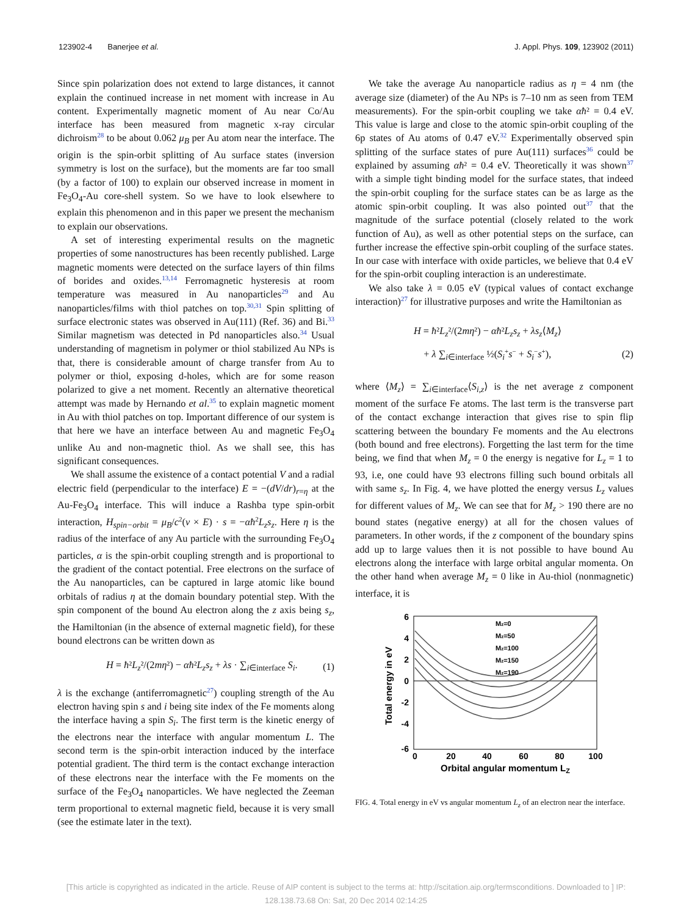123902-4 Banerjee et al. J. Appl. Phys. 109, 123902 (2011)
Since spin polarization does not extend to large distances, it cannot explain the continued increase in net moment with increase in Au content. Experimentally magnetic moment of Au near Co/Au interface has been measured from magnetic x-ray circular dichroism<sup>28</sup> to be about 0.062 μ<sub>B</sub> per Au atom near the interface. The origin is the spin-orbit splitting of Au surface states (inversion symmetry is lost on the surface), but the moments are far too small (by a factor of 100) to explain our observed increase in moment in Fe<sub>3</sub>O<sub>4</sub>-Au core-shell system. So we have to look elsewhere to explain this phenomenon and in this paper we present the mechanism to explain our observations.
A set of interesting experimental results on the magnetic properties of some nanostructures has been recently published. Large magnetic moments were detected on the surface layers of thin films of borides and oxides.<sup>13,14</sup> Ferromagnetic hysteresis at room temperature was measured in Au nanoparticles<sup>29</sup> and Au nanoparticles/films with thiol patches on top.<sup>30,31</sup> Spin splitting of surface electronic states was observed in Au(111) (Ref. 36) and Bi.<sup>33</sup> Similar magnetism was detected in Pd nanoparticles also.<sup>34</sup> Usual understanding of magnetism in polymer or thiol stabilized Au NPs is that, there is considerable amount of charge transfer from Au to polymer or thiol, exposing d-holes, which are for some reason polarized to give a net moment. Recently an alternative theoretical attempt was made by Hernando et al.<sup>35</sup> to explain magnetic moment in Au with thiol patches on top. Important difference of our system is that here we have an interface between Au and magnetic Fe<sub>3</sub>O<sub>4</sub> unlike Au and non-magnetic thiol. As we shall see, this has significant consequences.
We shall assume the existence of a contact potential V and a radial electric field (perpendicular to the interface) E = −(dV/dr)<sub>r=η</sub> at the Au-Fe<sub>3</sub>O<sub>4</sub> interface. This will induce a Rashba type spin-orbit interaction, H<sub>spin−orbit</sub> = μ<sub>B</sub>/c<sup>2</sup>(v × E) · s = −αħ<sup>2</sup>L<sub>z</sub>s<sub>z</sub>. Here η is the radius of the interface of any Au particle with the surrounding Fe<sub>3</sub>O<sub>4</sub> particles, α is the spin-orbit coupling strength and is proportional to the gradient of the contact potential. Free electrons on the surface of the Au nanoparticles, can be captured in large atomic like bound orbitals of radius η at the domain boundary potential step. With the spin component of the bound Au electron along the z axis being s<sub>z</sub>, the Hamiltonian (in the absence of external magnetic field), for these bound electrons can be written down as
H = ħ²L<sub>z</sub>²/(2mη²) − αħ²L<sub>z</sub>s<sub>z</sub> + λs · ∑<sub>i∈interface</sub> S<sub>i</sub>. (1)
λ is the exchange (antiferromagnetic<sup>27</sup>) coupling strength of the Au electron having spin s and i being site index of the Fe moments along the interface having a spin S<sub>i</sub>. The first term is the kinetic energy of the electrons near the interface with angular momentum L. The second term is the spin-orbit interaction induced by the interface potential gradient. The third term is the contact exchange interaction of these electrons near the interface with the Fe moments on the surface of the Fe<sub>3</sub>O<sub>4</sub> nanoparticles. We have neglected the Zeeman term proportional to external magnetic field, because it is very small (see the estimate later in the text).
We take the average Au nanoparticle radius as η = 4 nm (the average size (diameter) of the Au NPs is 7–10 nm as seen from TEM measurements). For the spin-orbit coupling we take αħ² = 0.4 eV. This value is large and close to the atomic spin-orbit coupling of the 6p states of Au atoms of 0.47 eV.<sup>32</sup> Experimentally observed spin splitting of the surface states of pure Au(111) surfaces<sup>36</sup> could be explained by assuming αħ² = 0.4 eV. Theoretically it was shown<sup>37</sup> with a simple tight binding model for the surface states, that indeed the spin-orbit coupling for the surface states can be as large as the atomic spin-orbit coupling. It was also pointed out<sup>37</sup> that the magnitude of the surface potential (closely related to the work function of Au), as well as other potential steps on the surface, can further increase the effective spin-orbit coupling of the surface states. In our case with interface with oxide particles, we believe that 0.4 eV for the spin-orbit coupling interaction is an underestimate.
We also take λ = 0.05 eV (typical values of contact exchange interaction)<sup>27</sup> for illustrative purposes and write the Hamiltonian as
H = ħ²L<sub>z</sub>²/(2mη²) − αħ²L<sub>z</sub>s<sub>z</sub> + λs<sub>z</sub>⟨M<sub>z</sub>⟩
+ λ ∑<sub>i∈interface</sub> ½(S<sub>i</sub><sup>+</sup>s<sup>−</sup> + S<sub>i</sub><sup>−</sup>s<sup>+</sup>), (2)
where ⟨M<sub>z</sub>⟩ = ∑<sub>i∈interface</sub>⟨S<sub>i,z</sub>⟩ is the net average z component moment of the surface Fe atoms. The last term is the transverse part of the contact exchange interaction that gives rise to spin flip scattering between the boundary Fe moments and the Au electrons (both bound and free electrons). Forgetting the last term for the time being, we find that when M<sub>z</sub> = 0 the energy is negative for L<sub>z</sub> = 1 to 93, i.e, one could have 93 electrons filling such bound orbitals all with same s<sub>z</sub>. In Fig. 4, we have plotted the energy versus L<sub>z</sub> values for different values of M<sub>z</sub>. We can see that for M<sub>z</sub> > 190 there are no bound states (negative energy) at all for the chosen values of parameters. In other words, if the z component of the boundary spins add up to large values then it is not possible to have bound Au electrons along the interface with large orbital angular momenta. On the other hand when average M<sub>z</sub> = 0 like in Au-thiol (nonmagnetic) interface, it is
6
4
2
0
-2
-4
-6
0
20
40
60
80
100
Orbital angular momentum LZ
Total energy in eV
Mz=0
Mz=50
Mz=100
Mz=150
Mz=190
FIG. 4. Total energy in eV vs angular momentum L<sub>z</sub> of an electron near the interface.
[This article is copyrighted as indicated in the article. Reuse of AIP content is subject to the terms at: http://scitation.aip.org/termsconditions. Downloaded to ] IP:
128.138.73.68 On: Sat, 20 Dec 2014 02:14:25